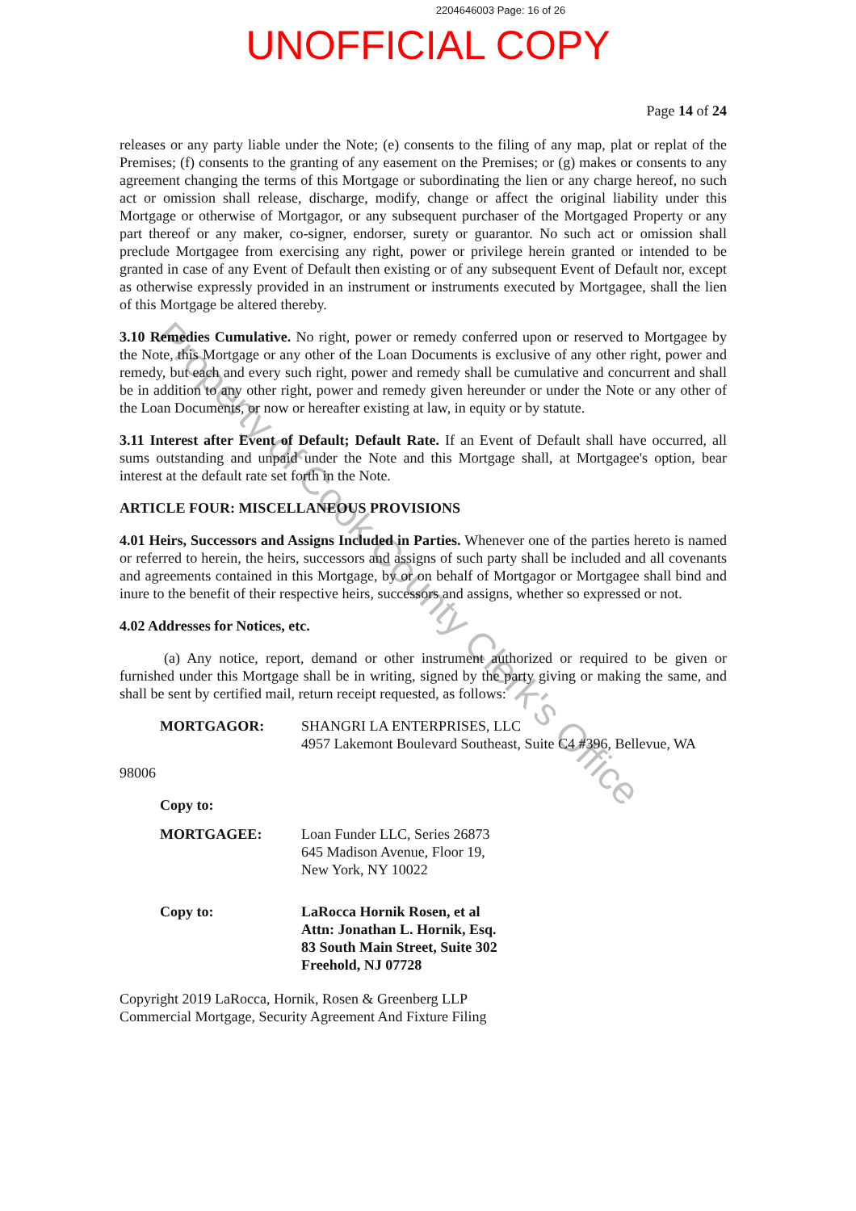2204646003 Page: 16 of 26
UNOFFICIAL COPY
Page 14 of 24
releases or any party liable under the Note; (e) consents to the filing of any map, plat or replat of the Premises; (f) consents to the granting of any easement on the Premises; or (g) makes or consents to any agreement changing the terms of this Mortgage or subordinating the lien or any charge hereof, no such act or omission shall release, discharge, modify, change or affect the original liability under this Mortgage or otherwise of Mortgagor, or any subsequent purchaser of the Mortgaged Property or any part thereof or any maker, co-signer, endorser, surety or guarantor. No such act or omission shall preclude Mortgagee from exercising any right, power or privilege herein granted or intended to be granted in case of any Event of Default then existing or of any subsequent Event of Default nor, except as otherwise expressly provided in an instrument or instruments executed by Mortgagee, shall the lien of this Mortgage be altered thereby.
3.10 Remedies Cumulative. No right, power or remedy conferred upon or reserved to Mortgagee by the Note, this Mortgage or any other of the Loan Documents is exclusive of any other right, power and remedy, but each and every such right, power and remedy shall be cumulative and concurrent and shall be in addition to any other right, power and remedy given hereunder or under the Note or any other of the Loan Documents, or now or hereafter existing at law, in equity or by statute.
3.11 Interest after Event of Default; Default Rate. If an Event of Default shall have occurred, all sums outstanding and unpaid under the Note and this Mortgage shall, at Mortgagee's option, bear interest at the default rate set forth in the Note.
ARTICLE FOUR: MISCELLANEOUS PROVISIONS
4.01 Heirs, Successors and Assigns Included in Parties. Whenever one of the parties hereto is named or referred to herein, the heirs, successors and assigns of such party shall be included and all covenants and agreements contained in this Mortgage, by or on behalf of Mortgagor or Mortgagee shall bind and inure to the benefit of their respective heirs, successors and assigns, whether so expressed or not.
4.02 Addresses for Notices, etc.
(a) Any notice, report, demand or other instrument authorized or required to be given or furnished under this Mortgage shall be in writing, signed by the party giving or making the same, and shall be sent by certified mail, return receipt requested, as follows:
MORTGAGOR: SHANGRI LA ENTERPRISES, LLC
4957 Lakemont Boulevard Southeast, Suite C4 #396, Bellevue, WA
98006
Copy to:
MORTGAGEE: Loan Funder LLC, Series 26873
645 Madison Avenue, Floor 19,
New York, NY 10022
Copy to: LaRocca Hornik Rosen, et al
Attn: Jonathan L. Hornik, Esq.
83 South Main Street, Suite 302
Freehold, NJ 07728
Copyright 2019 LaRocca, Hornik, Rosen & Greenberg LLP
Commercial Mortgage, Security Agreement And Fixture Filing
Property of Cook County Clerk's Office